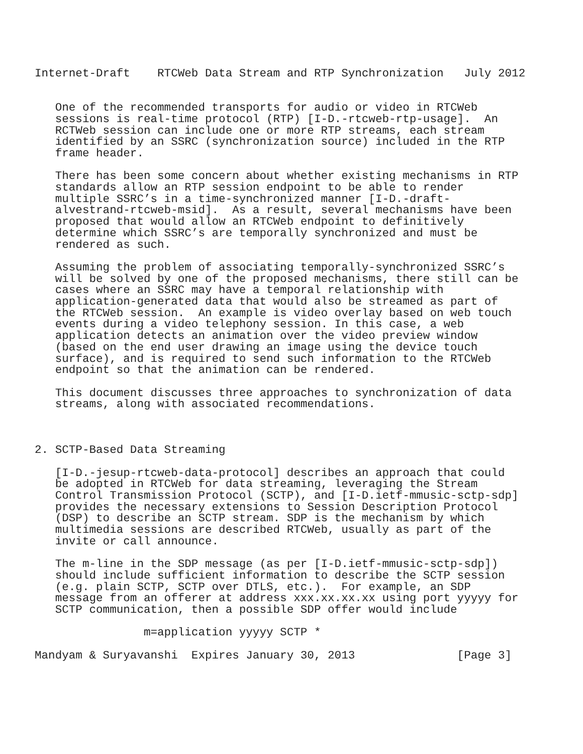Internet-Draft    RTCWeb Data Stream and RTP Synchronization   July 2012


   One of the recommended transports for audio or video in RTCWeb
   sessions is real-time protocol (RTP) [I-D.-rtcweb-rtp-usage].  An
   RCTWeb session can include one or more RTP streams, each stream
   identified by an SSRC (synchronization source) included in the RTP
   frame header.

   There has been some concern about whether existing mechanisms in RTP
   standards allow an RTP session endpoint to be able to render
   multiple SSRC’s in a time-synchronized manner [I-D.-draft-
   alvestrand-rtcweb-msid].  As a result, several mechanisms have been
   proposed that would allow an RTCWeb endpoint to definitively
   determine which SSRC’s are temporally synchronized and must be
   rendered as such.

   Assuming the problem of associating temporally-synchronized SSRC’s
   will be solved by one of the proposed mechanisms, there still can be
   cases where an SSRC may have a temporal relationship with
   application-generated data that would also be streamed as part of
   the RTCWeb session.  An example is video overlay based on web touch
   events during a video telephony session. In this case, a web
   application detects an animation over the video preview window
   (based on the end user drawing an image using the device touch
   surface), and is required to send such information to the RTCWeb
   endpoint so that the animation can be rendered.

   This document discusses three approaches to synchronization of data
   streams, along with associated recommendations.



2. SCTP-Based Data Streaming

   [I-D.-jesup-rtcweb-data-protocol] describes an approach that could
   be adopted in RTCWeb for data streaming, leveraging the Stream
   Control Transmission Protocol (SCTP), and [I-D.ietf-mmusic-sctp-sdp]
   provides the necessary extensions to Session Description Protocol
   (DSP) to describe an SCTP stream. SDP is the mechanism by which
   multimedia sessions are described RTCWeb, usually as part of the
   invite or call announce.

   The m-line in the SDP message (as per [I-D.ietf-mmusic-sctp-sdp])
   should include sufficient information to describe the SCTP session
   (e.g. plain SCTP, SCTP over DTLS, etc.).  For example, an SDP
   message from an offerer at address xxx.xx.xx.xx using port yyyyy for
   SCTP communication, then a possible SDP offer would include

                m=application yyyyy SCTP *

Mandyam & Suryavanshi  Expires January 30, 2013               [Page 3]